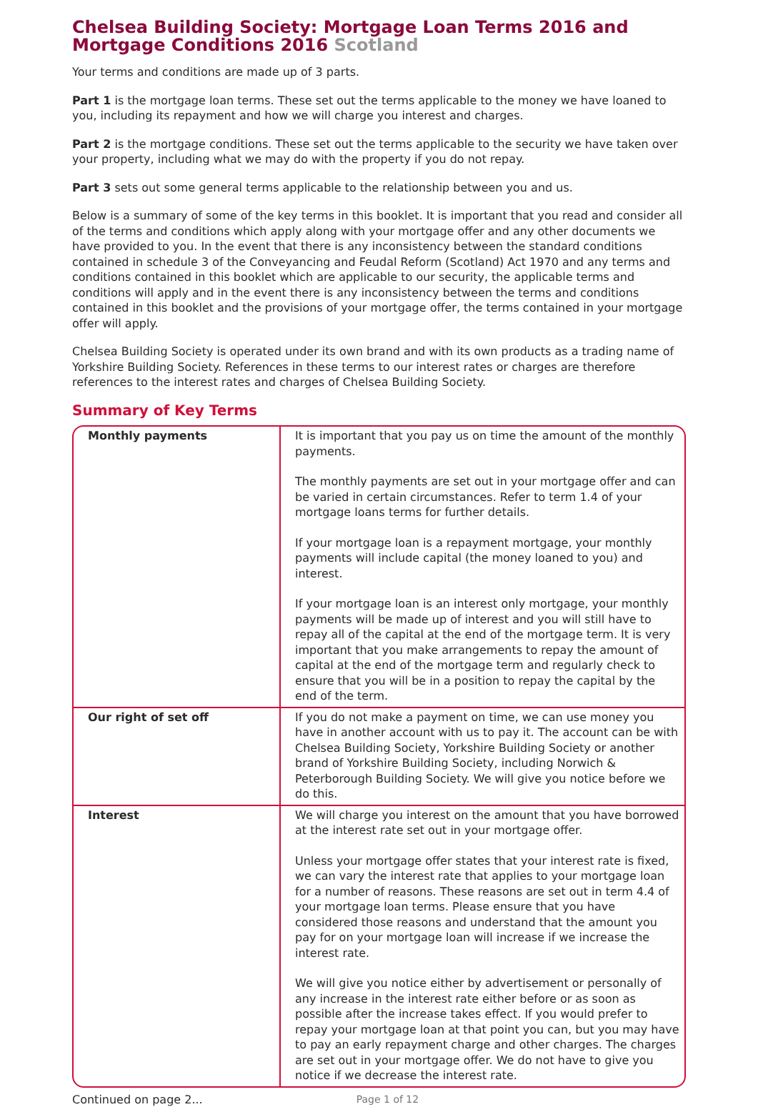Chelsea Building Society: Mortgage Loan Terms 2016 and Mortgage Conditions 2016 Scotland
Your terms and conditions are made up of 3 parts.
Part 1 is the mortgage loan terms. These set out the terms applicable to the money we have loaned to you, including its repayment and how we will charge you interest and charges.
Part 2 is the mortgage conditions. These set out the terms applicable to the security we have taken over your property, including what we may do with the property if you do not repay.
Part 3 sets out some general terms applicable to the relationship between you and us.
Below is a summary of some of the key terms in this booklet. It is important that you read and consider all of the terms and conditions which apply along with your mortgage offer and any other documents we have provided to you. In the event that there is any inconsistency between the standard conditions contained in schedule 3 of the Conveyancing and Feudal Reform (Scotland) Act 1970 and any terms and conditions contained in this booklet which are applicable to our security, the applicable terms and conditions will apply and in the event there is any inconsistency between the terms and conditions contained in this booklet and the provisions of your mortgage offer, the terms contained in your mortgage offer will apply.
Chelsea Building Society is operated under its own brand and with its own products as a trading name of Yorkshire Building Society. References in these terms to our interest rates or charges are therefore references to the interest rates and charges of Chelsea Building Society.
Summary of Key Terms
| Monthly payments | It is important that you pay us on time the amount of the monthly payments. The monthly payments are set out in your mortgage offer and can be varied in certain circumstances. Refer to term 1.4 of your mortgage loans terms for further details. If your mortgage loan is a repayment mortgage, your monthly payments will include capital (the money loaned to you) and interest. If your mortgage loan is an interest only mortgage, your monthly payments will be made up of interest and you will still have to repay all of the capital at the end of the mortgage term. It is very important that you make arrangements to repay the amount of capital at the end of the mortgage term and regularly check to ensure that you will be in a position to repay the capital by the end of the term. |
| Our right of set off | If you do not make a payment on time, we can use money you have in another account with us to pay it. The account can be with Chelsea Building Society, Yorkshire Building Society or another brand of Yorkshire Building Society, including Norwich & Peterborough Building Society. We will give you notice before we do this. |
| Interest | We will charge you interest on the amount that you have borrowed at the interest rate set out in your mortgage offer. Unless your mortgage offer states that your interest rate is fixed, we can vary the interest rate that applies to your mortgage loan for a number of reasons. These reasons are set out in term 4.4 of your mortgage loan terms. Please ensure that you have considered those reasons and understand that the amount you pay for on your mortgage loan will increase if we increase the interest rate. We will give you notice either by advertisement or personally of any increase in the interest rate either before or as soon as possible after the increase takes effect. If you would prefer to repay your mortgage loan at that point you can, but you may have to pay an early repayment charge and other charges. The charges are set out in your mortgage offer. We do not have to give you notice if we decrease the interest rate. |
Continued on page 2... Page 1 of 12